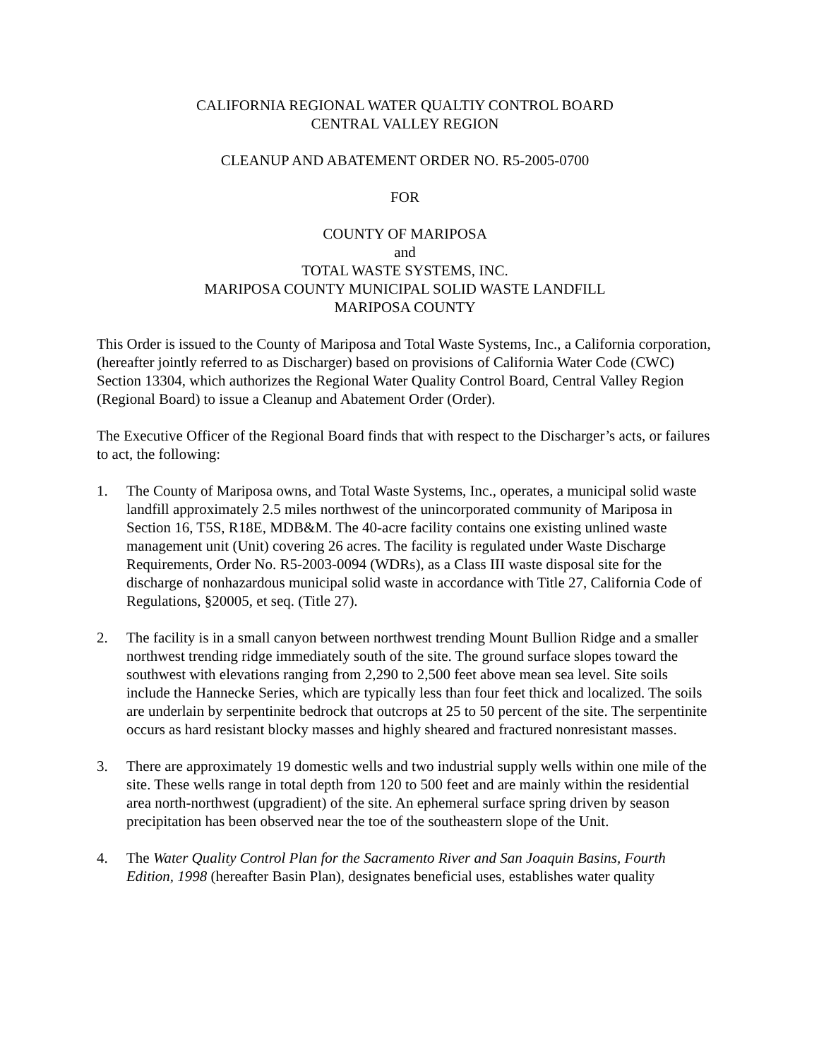CALIFORNIA REGIONAL WATER QUALTIY CONTROL BOARD
CENTRAL VALLEY REGION
CLEANUP AND ABATEMENT ORDER NO. R5-2005-0700
FOR
COUNTY OF MARIPOSA
and
TOTAL WASTE SYSTEMS, INC.
MARIPOSA COUNTY MUNICIPAL SOLID WASTE LANDFILL
MARIPOSA COUNTY
This Order is issued to the County of Mariposa and Total Waste Systems, Inc., a California corporation, (hereafter jointly referred to as Discharger) based on provisions of California Water Code (CWC) Section 13304, which authorizes the Regional Water Quality Control Board, Central Valley Region (Regional Board) to issue a Cleanup and Abatement Order (Order).
The Executive Officer of the Regional Board finds that with respect to the Discharger’s acts, or failures to act, the following:
1. The County of Mariposa owns, and Total Waste Systems, Inc., operates, a municipal solid waste landfill approximately 2.5 miles northwest of the unincorporated community of Mariposa in Section 16, T5S, R18E, MDB&M. The 40-acre facility contains one existing unlined waste management unit (Unit) covering 26 acres. The facility is regulated under Waste Discharge Requirements, Order No. R5-2003-0094 (WDRs), as a Class III waste disposal site for the discharge of nonhazardous municipal solid waste in accordance with Title 27, California Code of Regulations, §20005, et seq. (Title 27).
2. The facility is in a small canyon between northwest trending Mount Bullion Ridge and a smaller northwest trending ridge immediately south of the site. The ground surface slopes toward the southwest with elevations ranging from 2,290 to 2,500 feet above mean sea level. Site soils include the Hannecke Series, which are typically less than four feet thick and localized. The soils are underlain by serpentinite bedrock that outcrops at 25 to 50 percent of the site. The serpentinite occurs as hard resistant blocky masses and highly sheared and fractured nonresistant masses.
3. There are approximately 19 domestic wells and two industrial supply wells within one mile of the site. These wells range in total depth from 120 to 500 feet and are mainly within the residential area north-northwest (upgradient) of the site. An ephemeral surface spring driven by season precipitation has been observed near the toe of the southeastern slope of the Unit.
4. The Water Quality Control Plan for the Sacramento River and San Joaquin Basins, Fourth Edition, 1998 (hereafter Basin Plan), designates beneficial uses, establishes water quality